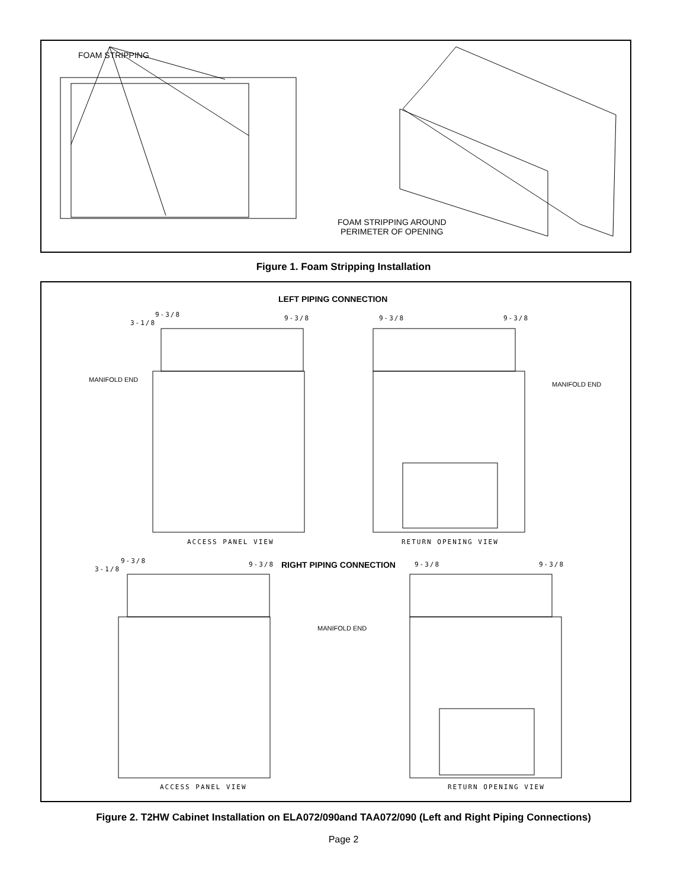FOAM STRIPPING
FOAM STRIPPING AROUND
PERIMETER OF OPENING
Figure 1. Foam Stripping Installation
LEFT PIPING CONNECTION
3-1/8
9-3/8 9-3/8 9-3/8 9-3/8
MANIFOLD END
MANIFOLD END
ACCESS PANEL VIEW RETURN OPENING VIEW
3-1/8
9-3/8 9-3/8 RIGHT PIPING CONNECTION 9-3/8 9-3/8
MANIFOLD END
ACCESS PANEL VIEW RETURN OPENING VIEW
Figure 2. T2HW Cabinet Installation on ELA072/090and TAA072/090 (Left and Right Piping Connections)
Page 2